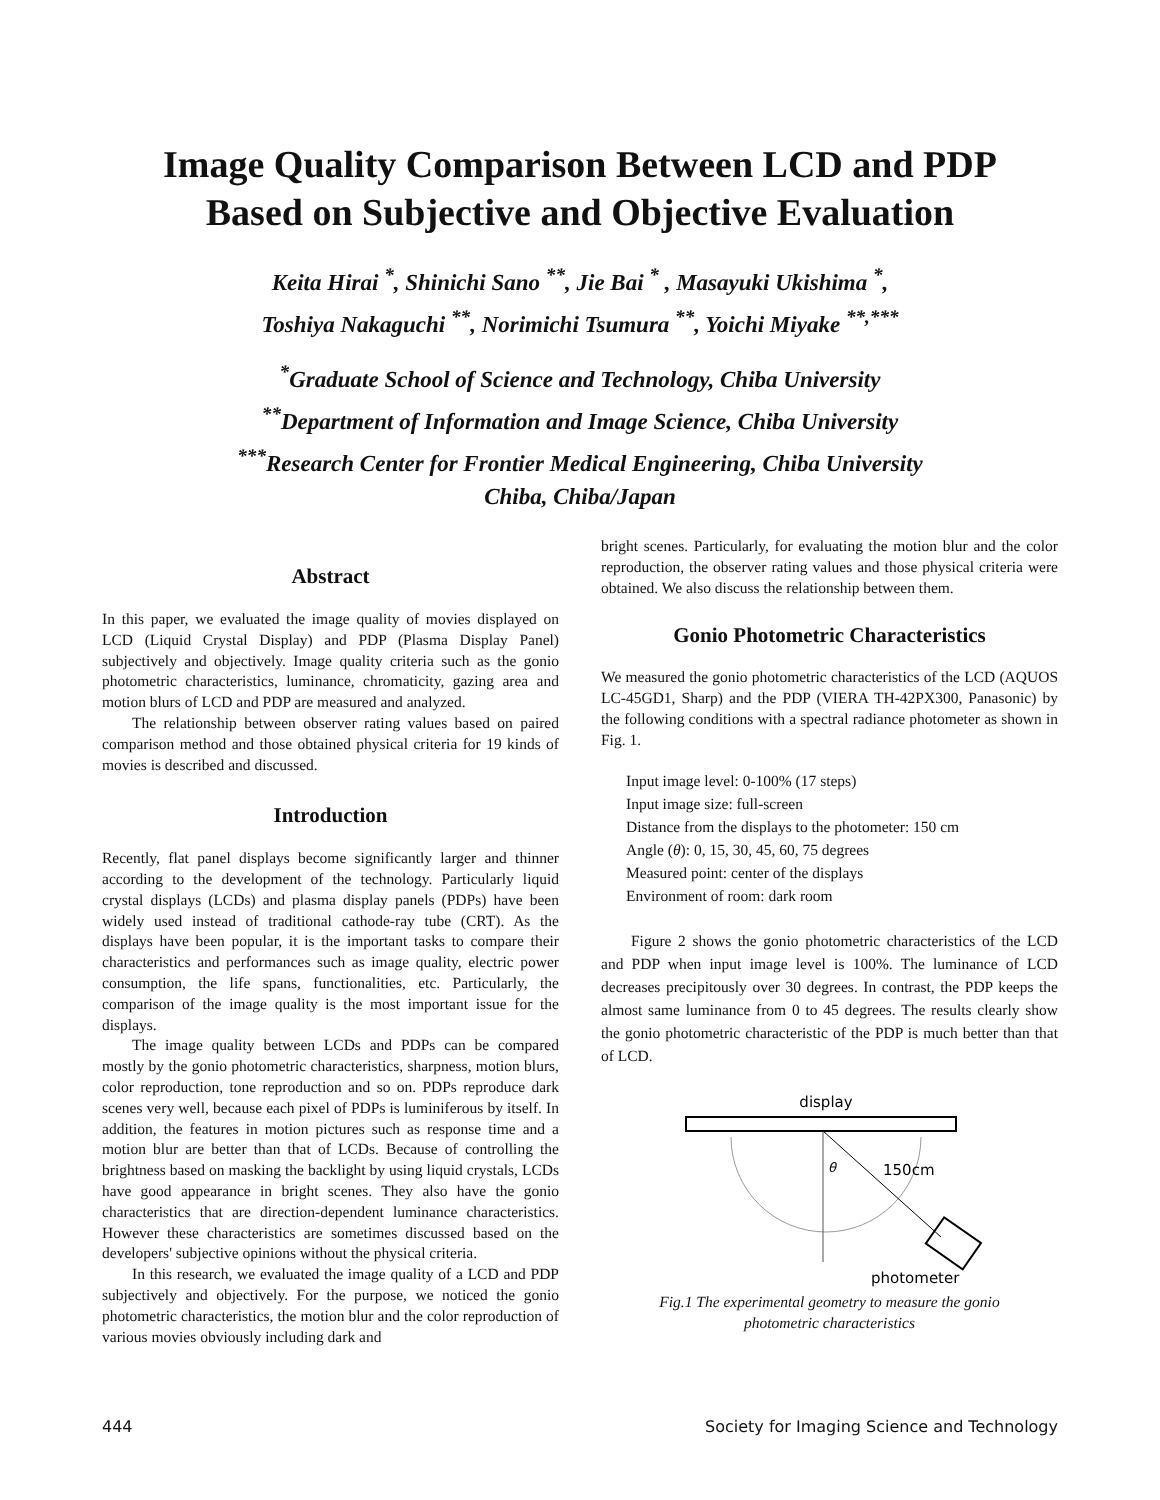Image Quality Comparison Between LCD and PDP
Based on Subjective and Objective Evaluation
Keita Hirai <sup>*</sup>, Shinichi Sano <sup>**</sup>, Jie Bai <sup>*</sup> , Masayuki Ukishima <sup>*</sup>,
Toshiya Nakaguchi <sup>**</sup>, Norimichi Tsumura <sup>**</sup>, Yoichi Miyake <sup>**,***</sup>
<sup>*</sup> Graduate School of Science and Technology, Chiba University
<sup>**</sup> Department of Information and Image Science, Chiba University
<sup>***</sup> Research Center for Frontier Medical Engineering, Chiba University
Chiba, Chiba/Japan
Abstract
In this paper, we evaluated the image quality of movies displayed on LCD (Liquid Crystal Display) and PDP (Plasma Display Panel) subjectively and objectively. Image quality criteria such as the gonio photometric characteristics, luminance, chromaticity, gazing area and motion blurs of LCD and PDP are measured and analyzed.
The relationship between observer rating values based on paired comparison method and those obtained physical criteria for 19 kinds of movies is described and discussed.
Introduction
Recently, flat panel displays become significantly larger and thinner according to the development of the technology. Particularly liquid crystal displays (LCDs) and plasma display panels (PDPs) have been widely used instead of traditional cathode-ray tube (CRT). As the displays have been popular, it is the important tasks to compare their characteristics and performances such as image quality, electric power consumption, the life spans, functionalities, etc. Particularly, the comparison of the image quality is the most important issue for the displays.
The image quality between LCDs and PDPs can be compared mostly by the gonio photometric characteristics, sharpness, motion blurs, color reproduction, tone reproduction and so on. PDPs reproduce dark scenes very well, because each pixel of PDPs is luminiferous by itself. In addition, the features in motion pictures such as response time and a motion blur are better than that of LCDs. Because of controlling the brightness based on masking the backlight by using liquid crystals, LCDs have good appearance in bright scenes. They also have the gonio characteristics that are direction-dependent luminance characteristics. However these characteristics are sometimes discussed based on the developers' subjective opinions without the physical criteria.
In this research, we evaluated the image quality of a LCD and PDP subjectively and objectively. For the purpose, we noticed the gonio photometric characteristics, the motion blur and the color reproduction of various movies obviously including dark and
bright scenes. Particularly, for evaluating the motion blur and the color reproduction, the observer rating values and those physical criteria were obtained. We also discuss the relationship between them.
Gonio Photometric Characteristics
We measured the gonio photometric characteristics of the LCD (AQUOS LC-45GD1, Sharp) and the PDP (VIERA TH-42PX300, Panasonic) by the following conditions with a spectral radiance photometer as shown in Fig. 1.
Input image level: 0-100% (17 steps)
Input image size: full-screen
Distance from the displays to the photometer: 150 cm
Angle (θ): 0, 15, 30, 45, 60, 75 degrees
Measured point: center of the displays
Environment of room: dark room
Figure 2 shows the gonio photometric characteristics of the LCD and PDP when input image level is 100%. The luminance of LCD decreases precipitously over 30 degrees. In contrast, the PDP keeps the almost same luminance from 0 to 45 degrees. The results clearly show the gonio photometric characteristic of the PDP is much better than that of LCD.
display
θ
150cm
photometer
Fig.1 The experimental geometry to measure the gonio
photometric characteristics
444 Society for Imaging Science and Technology